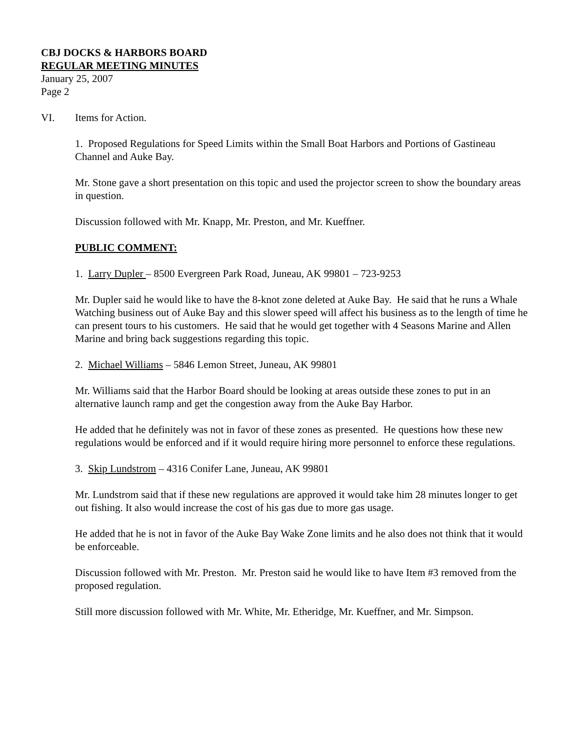CBJ DOCKS & HARBORS BOARD
REGULAR MEETING MINUTES
January 25, 2007
Page 2
VI. Items for Action.
1. Proposed Regulations for Speed Limits within the Small Boat Harbors and Portions of Gastineau Channel and Auke Bay.
Mr. Stone gave a short presentation on this topic and used the projector screen to show the boundary areas in question.
Discussion followed with Mr. Knapp, Mr. Preston, and Mr. Kueffner.
PUBLIC COMMENT:
1. Larry Dupler – 8500 Evergreen Park Road, Juneau, AK 99801 – 723-9253
Mr. Dupler said he would like to have the 8-knot zone deleted at Auke Bay. He said that he runs a Whale Watching business out of Auke Bay and this slower speed will affect his business as to the length of time he can present tours to his customers. He said that he would get together with 4 Seasons Marine and Allen Marine and bring back suggestions regarding this topic.
2. Michael Williams – 5846 Lemon Street, Juneau, AK 99801
Mr. Williams said that the Harbor Board should be looking at areas outside these zones to put in an alternative launch ramp and get the congestion away from the Auke Bay Harbor.
He added that he definitely was not in favor of these zones as presented. He questions how these new regulations would be enforced and if it would require hiring more personnel to enforce these regulations.
3. Skip Lundstrom – 4316 Conifer Lane, Juneau, AK 99801
Mr. Lundstrom said that if these new regulations are approved it would take him 28 minutes longer to get out fishing. It also would increase the cost of his gas due to more gas usage.
He added that he is not in favor of the Auke Bay Wake Zone limits and he also does not think that it would be enforceable.
Discussion followed with Mr. Preston. Mr. Preston said he would like to have Item #3 removed from the proposed regulation.
Still more discussion followed with Mr. White, Mr. Etheridge, Mr. Kueffner, and Mr. Simpson.